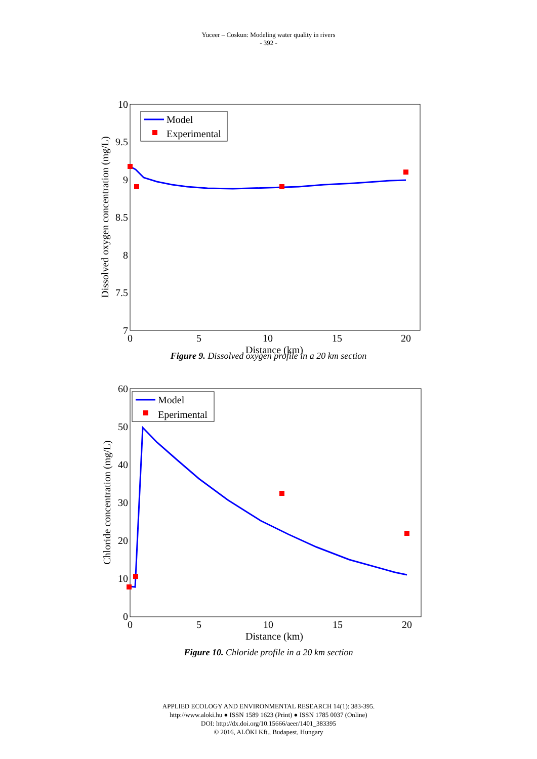Yuceer – Coskun: Modeling water quality in rivers
- 392 -
10
9.5
9
8.5
8
7.5
7
0
5
10
15
20
Distance (km)
Dissolved oxygen concentration (mg/L)
Model
Experimental
Figure 9. Dissolved oxygen profile in a 20 km section
60
50
40
30
20
10
0
0
5
10
15
20
Distance (km)
Chloride concentration (mg/L)
Model
Eperimental
Figure 10. Chloride profile in a 20 km section
APPLIED ECOLOGY AND ENVIRONMENTAL RESEARCH 14(1): 383-395.
http://www.aloki.hu ● ISSN 1589 1623 (Print) ● ISSN 1785 0037 (Online)
DOI: http://dx.doi.org/10.15666/aeer/1401_383395
© 2016, ALÖKI Kft., Budapest, Hungary